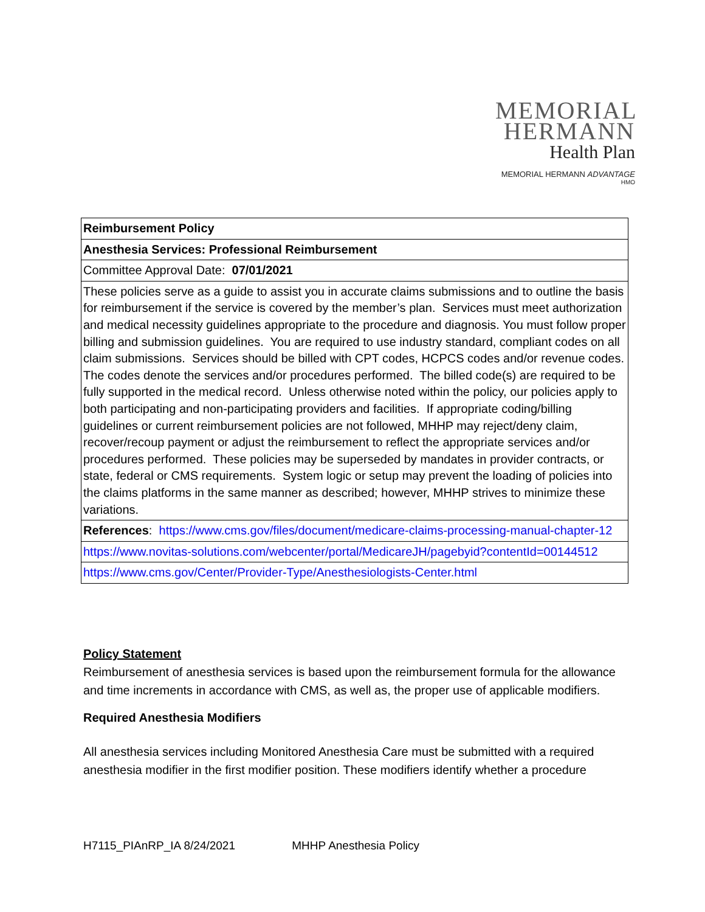MEMORIAL
HERMANN
Health Plan
MEMORIAL HERMANN ADVANTAGE
HMO
| Reimbursement Policy |
| Anesthesia Services: Professional Reimbursement |
| Committee Approval Date: 07/01/2021 |
| These policies serve as a guide to assist you in accurate claims submissions and to outline the basis for reimbursement if the service is covered by the member’s plan. Services must meet authorization and medical necessity guidelines appropriate to the procedure and diagnosis. You must follow proper billing and submission guidelines. You are required to use industry standard, compliant codes on all claim submissions. Services should be billed with CPT codes, HCPCS codes and/or revenue codes. The codes denote the services and/or procedures performed. The billed code(s) are required to be fully supported in the medical record. Unless otherwise noted within the policy, our policies apply to both participating and non-participating providers and facilities. If appropriate coding/billing guidelines or current reimbursement policies are not followed, MHHP may reject/deny claim, recover/recoup payment or adjust the reimbursement to reflect the appropriate services and/or procedures performed. These policies may be superseded by mandates in provider contracts, or state, federal or CMS requirements. System logic or setup may prevent the loading of policies into the claims platforms in the same manner as described; however, MHHP strives to minimize these variations. |
| References : https://www.cms.gov/files/document/medicare-claims-processing-manual-chapter-12 |
| https://www.novitas-solutions.com/webcenter/portal/MedicareJH/pagebyid?contentId=00144512 |
| https://www.cms.gov/Center/Provider-Type/Anesthesiologists-Center.html |
Policy Statement
Reimbursement of anesthesia services is based upon the reimbursement formula for the allowance and time increments in accordance with CMS, as well as, the proper use of applicable modifiers.
Required Anesthesia Modifiers
All anesthesia services including Monitored Anesthesia Care must be submitted with a required anesthesia modifier in the first modifier position. These modifiers identify whether a procedure
H7115_PIAnRP_IA 8/24/2021 MHHP Anesthesia Policy